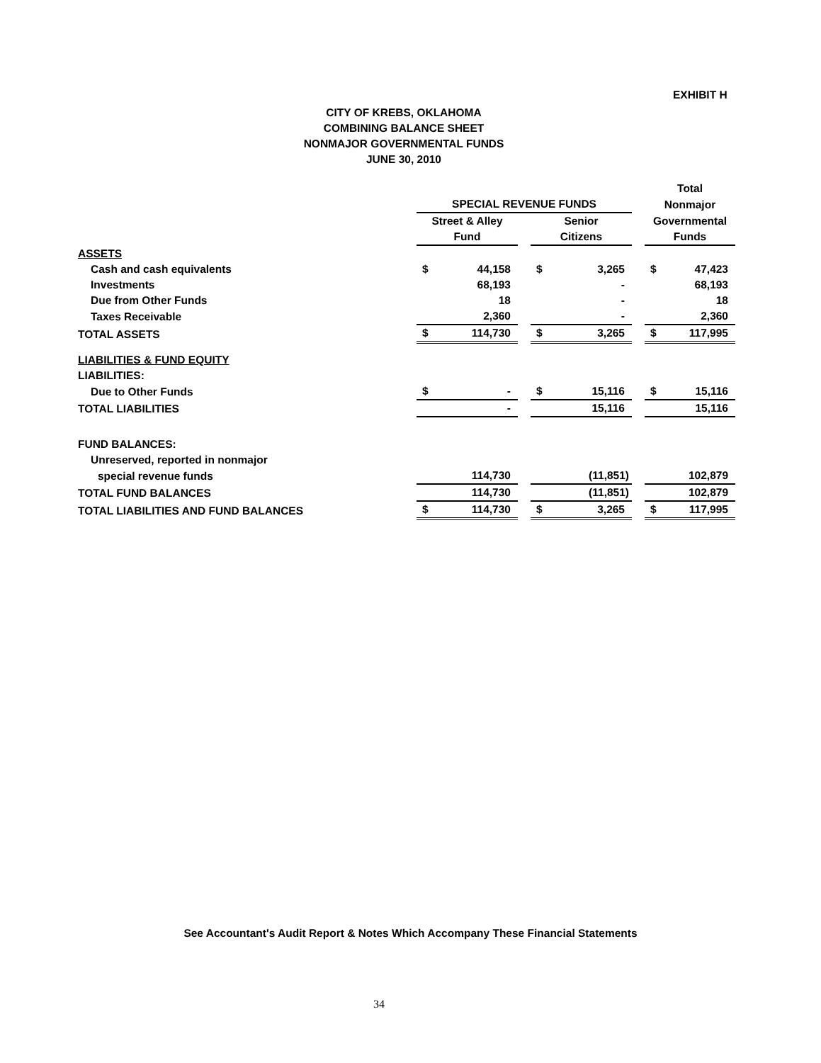EXHIBIT H
CITY OF KREBS, OKLAHOMA
COMBINING BALANCE SHEET
NONMAJOR GOVERNMENTAL FUNDS
JUNE 30, 2010
| | | | | | | | Total | |
| | SPECIAL REVENUE FUNDS | | | | | | Nonmajor | |
| | Street & Alley | | | Senior | | | Governmental | |
| | Fund | | | Citizens | | | Funds | |
| ASSETS | | | | | | | | |
| Cash and cash equivalents | $ | 44,158 | | $ | 3,265 | | $ | 47,423 |
| Investments | | 68,193 | | | - | | | 68,193 |
| Due from Other Funds | | 18 | | | - | | | 18 |
| Taxes Receivable | | 2,360 | | | - | | | 2,360 |
| TOTAL ASSETS | $ | 114,730 | | $ | 3,265 | | $ | 117,995 |
| LIABILITIES & FUND EQUITY | | | | | | | | |
| LIABILITIES: | | | | | | | | |
| Due to Other Funds | $ | - | | $ | 15,116 | | $ | 15,116 |
| TOTAL LIABILITIES | | - | | | 15,116 | | | 15,116 |
| FUND BALANCES: | | | | | | | | |
| Unreserved, reported in nonmajor | | | | | | | | |
| special revenue funds | | 114,730 | | | (11,851) | | | 102,879 |
| TOTAL FUND BALANCES | | 114,730 | | | (11,851) | | | 102,879 |
| TOTAL LIABILITIES AND FUND BALANCES | $ | 114,730 | | $ | 3,265 | | $ | 117,995 |
See Accountant's Audit Report & Notes Which Accompany These Financial Statements
34